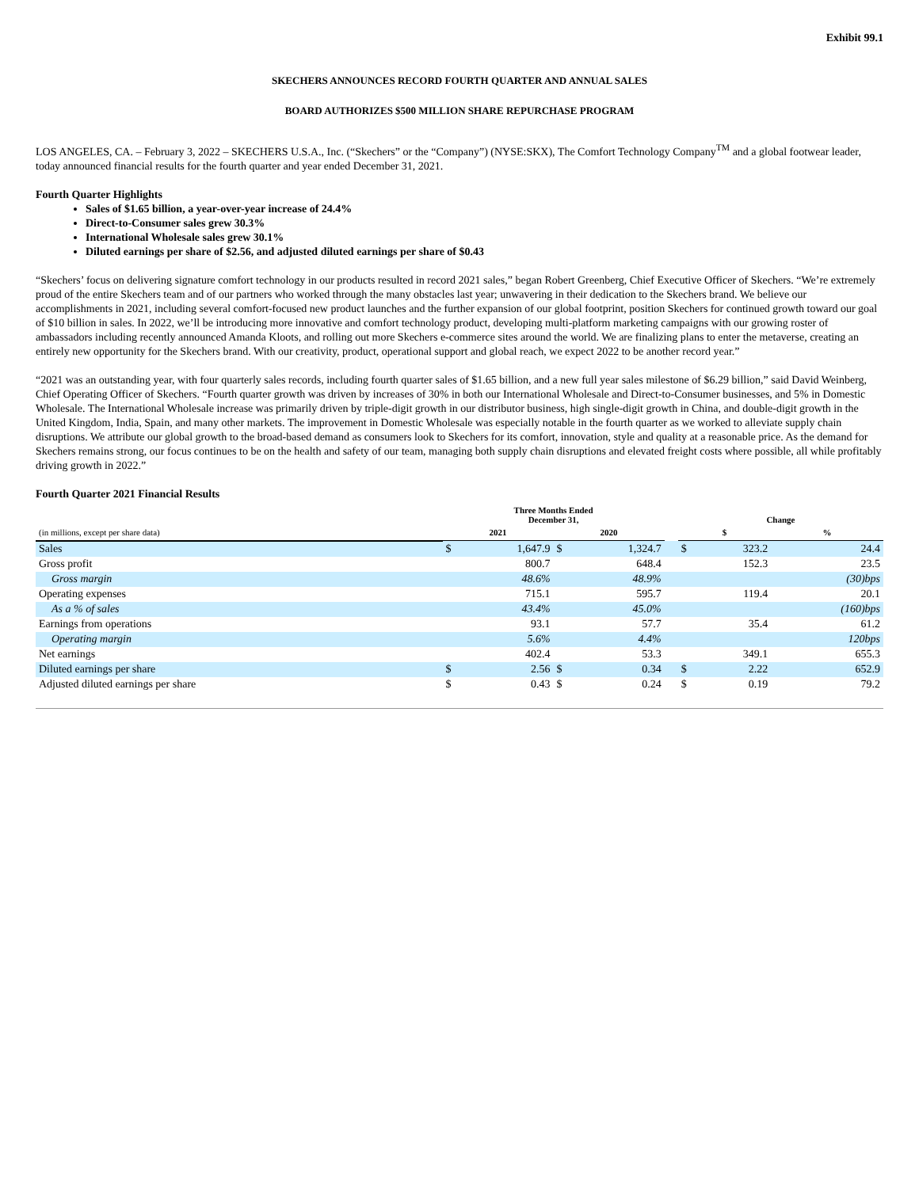Exhibit 99.1
SKECHERS ANNOUNCES RECORD FOURTH QUARTER AND ANNUAL SALES
BOARD AUTHORIZES $500 MILLION SHARE REPURCHASE PROGRAM
LOS ANGELES, CA. – February 3, 2022 – SKECHERS U.S.A., Inc. (“Skechers” or the “Company”) (NYSE:SKX), The Comfort Technology Company<sup>TM</sup> and a global footwear leader, today announced financial results for the fourth quarter and year ended December 31, 2021.
Fourth Quarter Highlights
Sales of $1.65 billion, a year-over-year increase of 24.4%
Direct-to-Consumer sales grew 30.3%
International Wholesale sales grew 30.1%
Diluted earnings per share of $2.56, and adjusted diluted earnings per share of $0.43
“Skechers’ focus on delivering signature comfort technology in our products resulted in record 2021 sales,” began Robert Greenberg, Chief Executive Officer of Skechers. “We’re extremely proud of the entire Skechers team and of our partners who worked through the many obstacles last year; unwavering in their dedication to the Skechers brand. We believe our accomplishments in 2021, including several comfort-focused new product launches and the further expansion of our global footprint, position Skechers for continued growth toward our goal of $10 billion in sales. In 2022, we’ll be introducing more innovative and comfort technology product, developing multi-platform marketing campaigns with our growing roster of ambassadors including recently announced Amanda Kloots, and rolling out more Skechers e-commerce sites around the world. We are finalizing plans to enter the metaverse, creating an entirely new opportunity for the Skechers brand. With our creativity, product, operational support and global reach, we expect 2022 to be another record year.”
“2021 was an outstanding year, with four quarterly sales records, including fourth quarter sales of $1.65 billion, and a new full year sales milestone of $6.29 billion,” said David Weinberg, Chief Operating Officer of Skechers. “Fourth quarter growth was driven by increases of 30% in both our International Wholesale and Direct-to-Consumer businesses, and 5% in Domestic Wholesale. The International Wholesale increase was primarily driven by triple-digit growth in our distributor business, high single-digit growth in China, and double-digit growth in the United Kingdom, India, Spain, and many other markets. The improvement in Domestic Wholesale was especially notable in the fourth quarter as we worked to alleviate supply chain disruptions. We attribute our global growth to the broad-based demand as consumers look to Skechers for its comfort, innovation, style and quality at a reasonable price. As the demand for Skechers remains strong, our focus continues to be on the health and safety of our team, managing both supply chain disruptions and elevated freight costs where possible, all while profitably driving growth in 2022.”
Fourth Quarter 2021 Financial Results
| | Three Months Ended December 31, | | | | | Change | | | |
| (in millions, except per share data) | 2021 | | 2020 | | | $ | | % | |
| Sales | $ | 1,647.9 | $ | 1,324.7 | | $ | 323.2 | | 24.4 |
| Gross profit | | 800.7 | | 648.4 | | | 152.3 | | 23.5 |
| Gross margin | | 48.6% | | 48.9% | | | | | (30)bps |
| Operating expenses | | 715.1 | | 595.7 | | | 119.4 | | 20.1 |
| As a % of sales | | 43.4% | | 45.0% | | | | | (160)bps |
| Earnings from operations | | 93.1 | | 57.7 | | | 35.4 | | 61.2 |
| Operating margin | | 5.6% | | 4.4% | | | | | 120bps |
| Net earnings | | 402.4 | | 53.3 | | | 349.1 | | 655.3 |
| Diluted earnings per share | $ | 2.56 | $ | 0.34 | | $ | 2.22 | | 652.9 |
| Adjusted diluted earnings per share | $ | 0.43 | $ | 0.24 | | $ | 0.19 | | 79.2 |